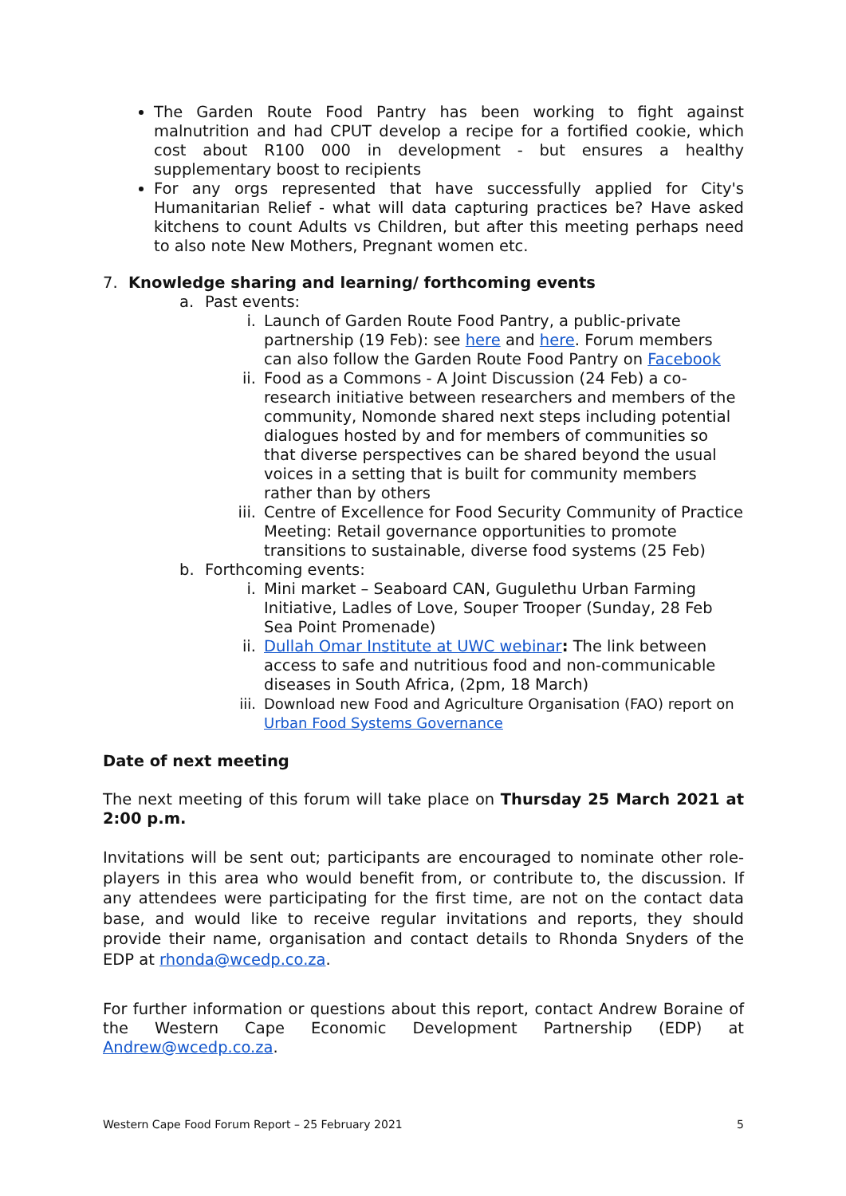The Garden Route Food Pantry has been working to fight against malnutrition and had CPUT develop a recipe for a fortified cookie, which cost about R100 000 in development - but ensures a healthy supplementary boost to recipients
For any orgs represented that have successfully applied for City's Humanitarian Relief - what will data capturing practices be? Have asked kitchens to count Adults vs Children, but after this meeting perhaps need to also note New Mothers, Pregnant women etc.
7. Knowledge sharing and learning/ forthcoming events
a. Past events:
i. Launch of Garden Route Food Pantry, a public-private partnership (19 Feb): see here and here. Forum members can also follow the Garden Route Food Pantry on Facebook
ii. Food as a Commons - A Joint Discussion (24 Feb) a co-research initiative between researchers and members of the community, Nomonde shared next steps including potential dialogues hosted by and for members of communities so that diverse perspectives can be shared beyond the usual voices in a setting that is built for community members rather than by others
iii. Centre of Excellence for Food Security Community of Practice Meeting: Retail governance opportunities to promote transitions to sustainable, diverse food systems (25 Feb)
b. Forthcoming events:
i. Mini market – Seaboard CAN, Gugulethu Urban Farming Initiative, Ladles of Love, Souper Trooper (Sunday, 28 Feb Sea Point Promenade)
ii. Dullah Omar Institute at UWC webinar: The link between access to safe and nutritious food and non-communicable diseases in South Africa, (2pm, 18 March)
iii. Download new Food and Agriculture Organisation (FAO) report on Urban Food Systems Governance
Date of next meeting
The next meeting of this forum will take place on Thursday 25 March 2021 at 2:00 p.m.
Invitations will be sent out; participants are encouraged to nominate other role-players in this area who would benefit from, or contribute to, the discussion. If any attendees were participating for the first time, are not on the contact data base, and would like to receive regular invitations and reports, they should provide their name, organisation and contact details to Rhonda Snyders of the EDP at rhonda@wcedp.co.za.
For further information or questions about this report, contact Andrew Boraine of the Western Cape Economic Development Partnership (EDP) at Andrew@wcedp.co.za.
Western Cape Food Forum Report – 25 February 2021 5